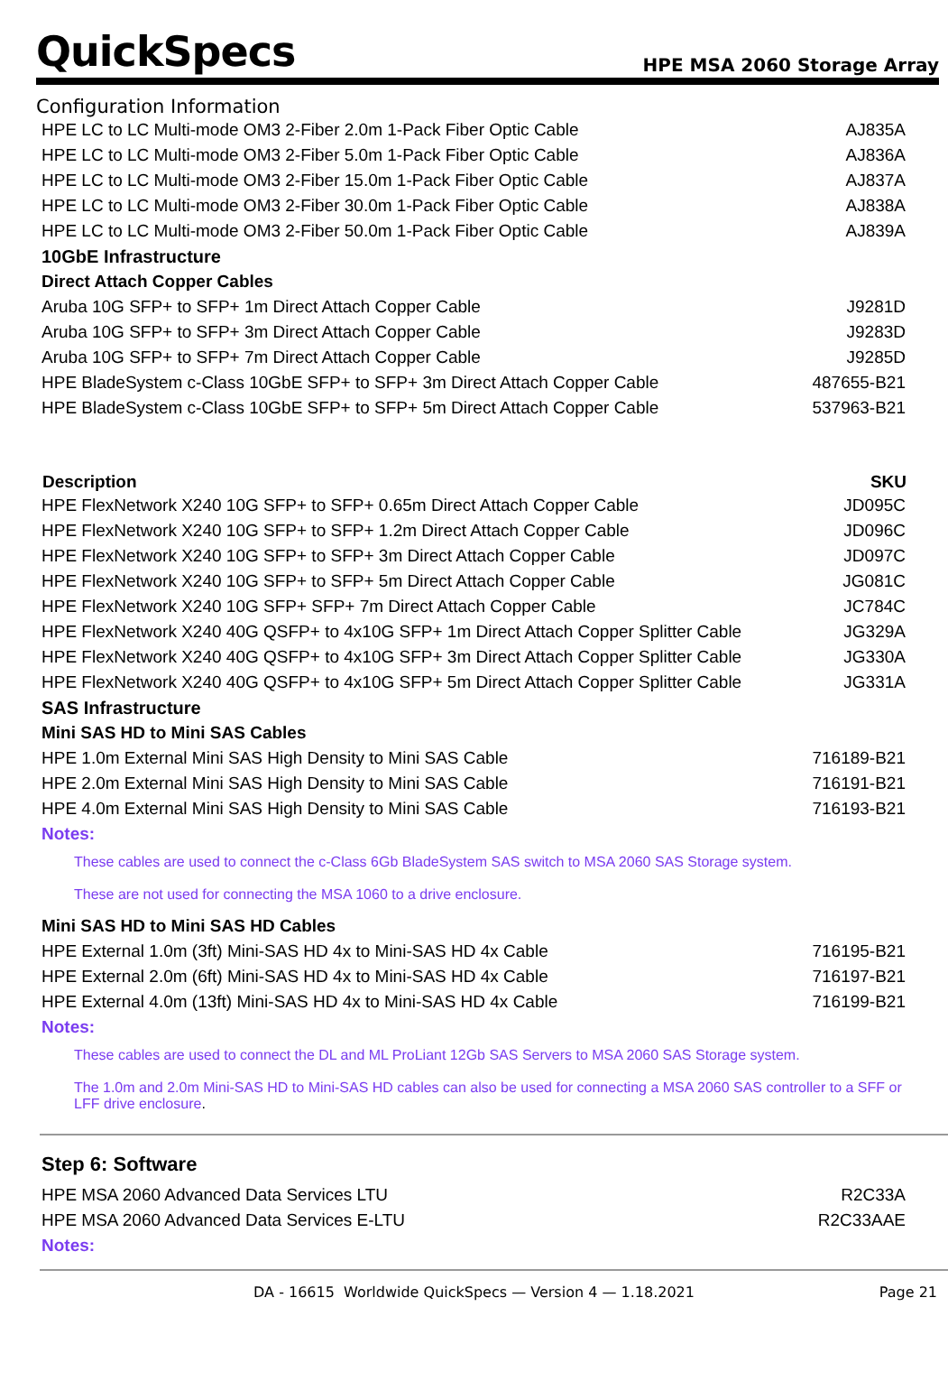QuickSpecs
HPE MSA 2060 Storage Array
Configuration Information
| HPE LC to LC Multi-mode OM3 2-Fiber 2.0m 1-Pack Fiber Optic Cable | AJ835A |
| HPE LC to LC Multi-mode OM3 2-Fiber 5.0m 1-Pack Fiber Optic Cable | AJ836A |
| HPE LC to LC Multi-mode OM3 2-Fiber 15.0m 1-Pack Fiber Optic Cable | AJ837A |
| HPE LC to LC Multi-mode OM3 2-Fiber 30.0m 1-Pack Fiber Optic Cable | AJ838A |
| HPE LC to LC Multi-mode OM3 2-Fiber 50.0m 1-Pack Fiber Optic Cable | AJ839A |
| 10GbE Infrastructure | |
| Direct Attach Copper Cables | |
| Aruba 10G SFP+ to SFP+ 1m Direct Attach Copper Cable | J9281D |
| Aruba 10G SFP+ to SFP+ 3m Direct Attach Copper Cable | J9283D |
| Aruba 10G SFP+ to SFP+ 7m Direct Attach Copper Cable | J9285D |
| HPE BladeSystem c-Class 10GbE SFP+ to SFP+ 3m Direct Attach Copper Cable | 487655-B21 |
| HPE BladeSystem c-Class 10GbE SFP+ to SFP+ 5m Direct Attach Copper Cable | 537963-B21 |
| Description | SKU |
| HPE FlexNetwork X240 10G SFP+ to SFP+ 0.65m Direct Attach Copper Cable | JD095C |
| HPE FlexNetwork X240 10G SFP+ to SFP+ 1.2m Direct Attach Copper Cable | JD096C |
| HPE FlexNetwork X240 10G SFP+ to SFP+ 3m Direct Attach Copper Cable | JD097C |
| HPE FlexNetwork X240 10G SFP+ to SFP+ 5m Direct Attach Copper Cable | JG081C |
| HPE FlexNetwork X240 10G SFP+ SFP+ 7m Direct Attach Copper Cable | JC784C |
| HPE FlexNetwork X240 40G QSFP+ to 4x10G SFP+ 1m Direct Attach Copper Splitter Cable | JG329A |
| HPE FlexNetwork X240 40G QSFP+ to 4x10G SFP+ 3m Direct Attach Copper Splitter Cable | JG330A |
| HPE FlexNetwork X240 40G QSFP+ to 4x10G SFP+ 5m Direct Attach Copper Splitter Cable | JG331A |
| SAS Infrastructure | |
| Mini SAS HD to Mini SAS Cables | |
| HPE 1.0m External Mini SAS High Density to Mini SAS Cable | 716189-B21 |
| HPE 2.0m External Mini SAS High Density to Mini SAS Cable | 716191-B21 |
| HPE 4.0m External Mini SAS High Density to Mini SAS Cable | 716193-B21 |
| Notes: | |
| These cables are used to connect the c-Class 6Gb BladeSystem SAS switch to MSA 2060 SAS Storage system. These are not used for connecting the MSA 1060 to a drive enclosure. | |
| Mini SAS HD to Mini SAS HD Cables | |
| HPE External 1.0m (3ft) Mini-SAS HD 4x to Mini-SAS HD 4x Cable | 716195-B21 |
| HPE External 2.0m (6ft) Mini-SAS HD 4x to Mini-SAS HD 4x Cable | 716197-B21 |
| HPE External 4.0m (13ft) Mini-SAS HD 4x to Mini-SAS HD 4x Cable | 716199-B21 |
| Notes: | |
| These cables are used to connect the DL and ML ProLiant 12Gb SAS Servers to MSA 2060 SAS Storage system. The 1.0m and 2.0m Mini-SAS HD to Mini-SAS HD cables can also be used for connecting a MSA 2060 SAS controller to a SFF or LFF drive enclosure . | |
| Step 6: Software | |
| HPE MSA 2060 Advanced Data Services LTU | R2C33A |
| HPE MSA 2060 Advanced Data Services E-LTU | R2C33AAE |
| Notes: | |
DA - 16615 Worldwide QuickSpecs — Version 4 — 1.18.2021 Page 21